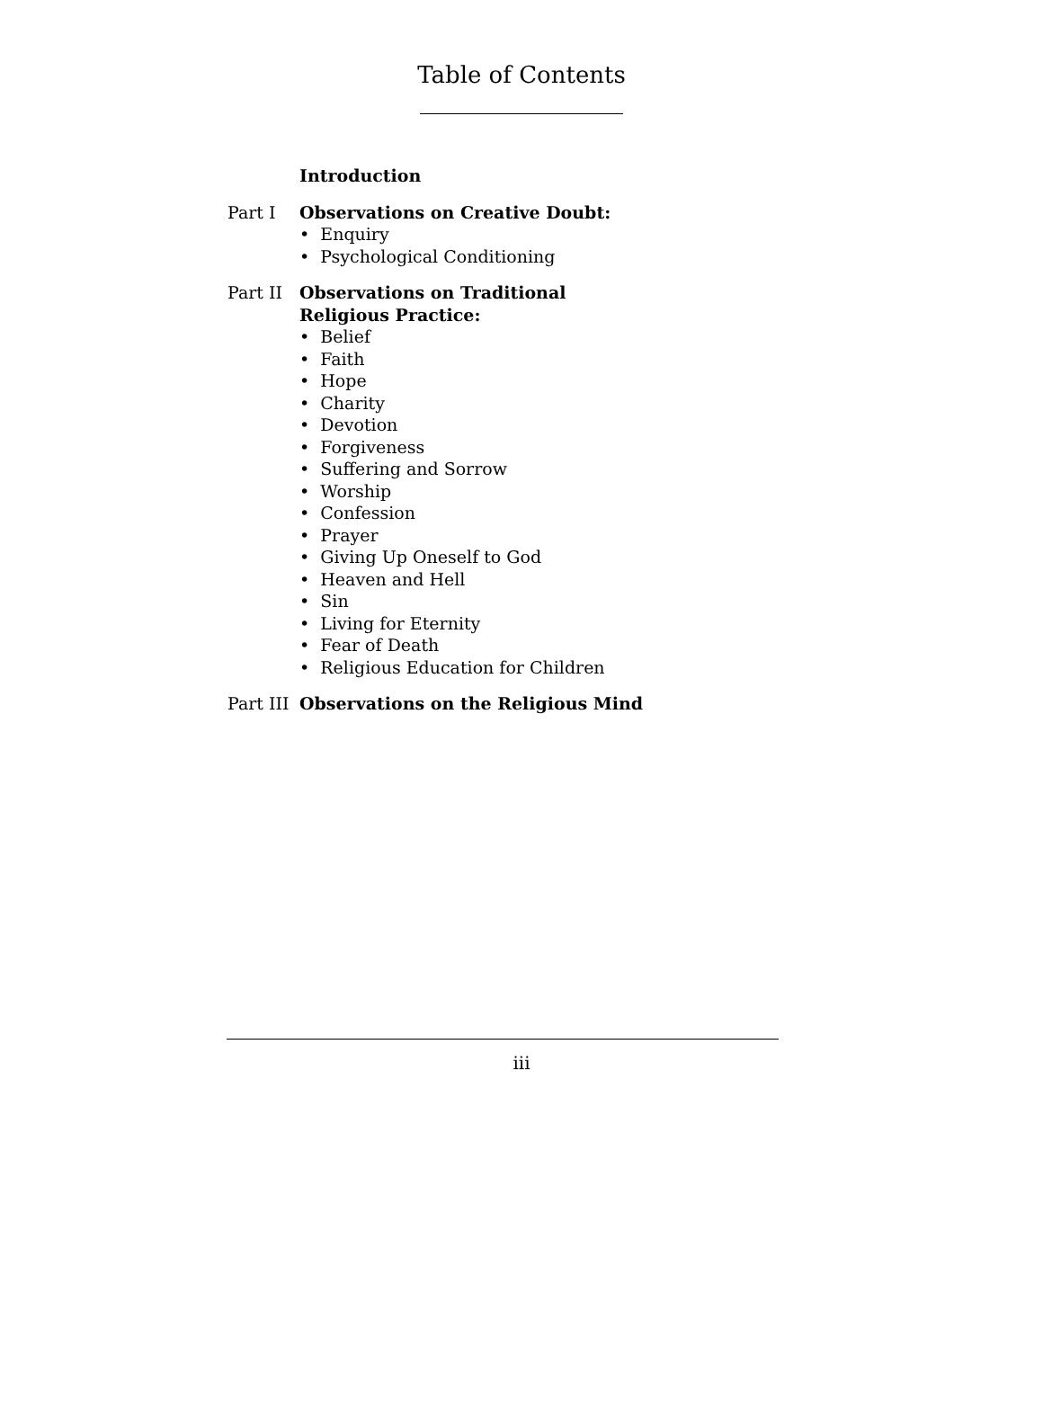Table of Contents
Introduction
Part I Observations on Creative Doubt:
• Enquiry
• Psychological Conditioning
Part II Observations on Traditional
Religious Practice:
• Belief
• Faith
• Hope
• Charity
• Devotion
• Forgiveness
• Suffering and Sorrow
• Worship
• Confession
• Prayer
• Giving Up Oneself to God
• Heaven and Hell
• Sin
• Living for Eternity
• Fear of Death
• Religious Education for Children
Part III
Observations on the Religious Mind
iii